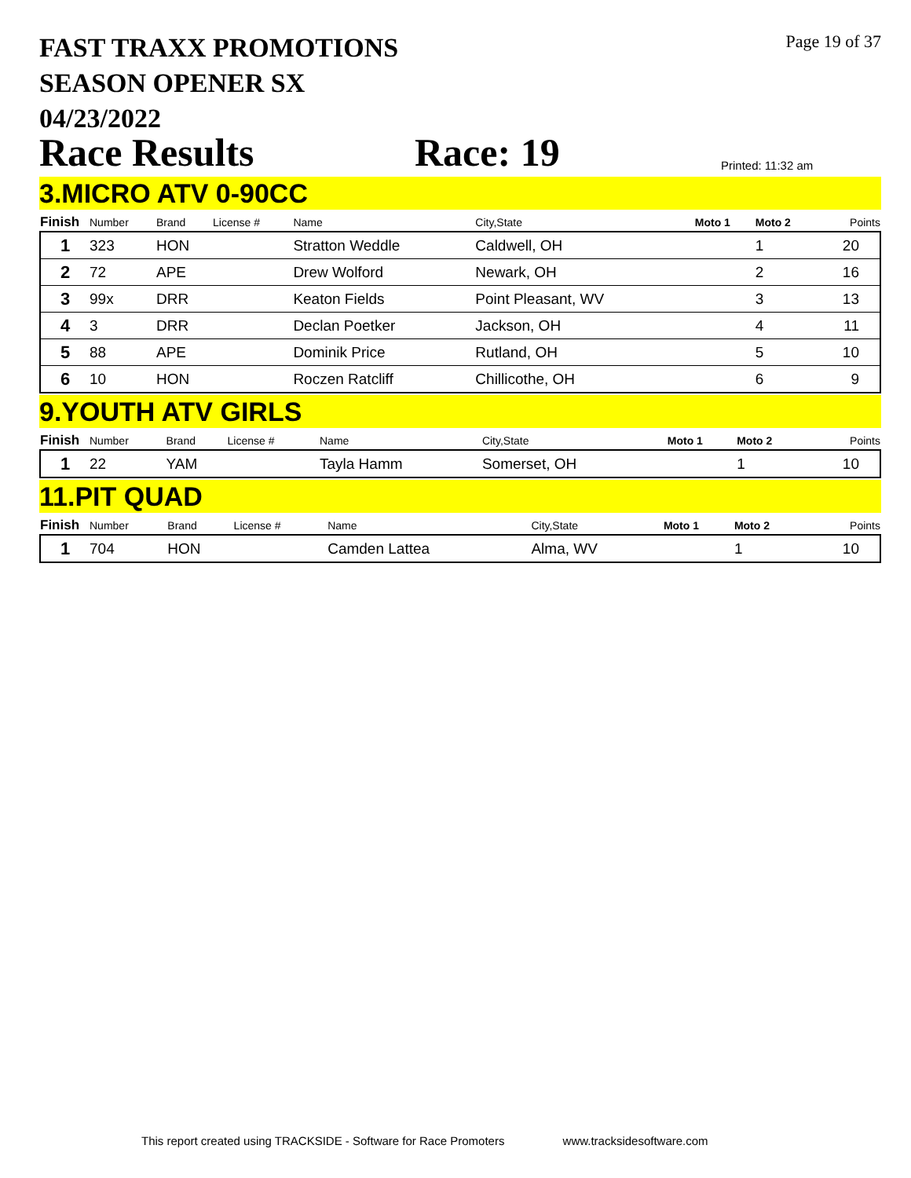FAST TRAXX PROMOTIONS
SEASON OPENER SX
04/23/2022
Page 19 of 37
Race Results
Race: 19
Printed: 11:32 am
3.MICRO ATV 0-90CC
| Finish | Number | Brand | License # | Name | City,State | Moto 1 | Moto 2 | Points |
| --- | --- | --- | --- | --- | --- | --- | --- | --- |
| 1 | 323 | HON | | Stratton Weddle | Caldwell, OH | | 1 | 20 |
| 2 | 72 | APE | | Drew Wolford | Newark, OH | | 2 | 16 |
| 3 | 99x | DRR | | Keaton Fields | Point Pleasant, WV | | 3 | 13 |
| 4 | 3 | DRR | | Declan Poetker | Jackson, OH | | 4 | 11 |
| 5 | 88 | APE | | Dominik Price | Rutland, OH | | 5 | 10 |
| 6 | 10 | HON | | Roczen Ratcliff | Chillicothe, OH | | 6 | 9 |
9.YOUTH ATV GIRLS
| Finish | Number | Brand | License # | Name | City,State | Moto 1 | Moto 2 | Points |
| --- | --- | --- | --- | --- | --- | --- | --- | --- |
| 1 | 22 | YAM | | Tayla Hamm | Somerset, OH | | 1 | 10 |
11.PIT QUAD
| Finish | Number | Brand | License # | Name | City,State | Moto 1 | Moto 2 | Points |
| --- | --- | --- | --- | --- | --- | --- | --- | --- |
| 1 | 704 | HON | | Camden Lattea | Alma, WV | | 1 | 10 |
This report created using TRACKSIDE - Software for Race Promoters www.tracksidesoftware.com